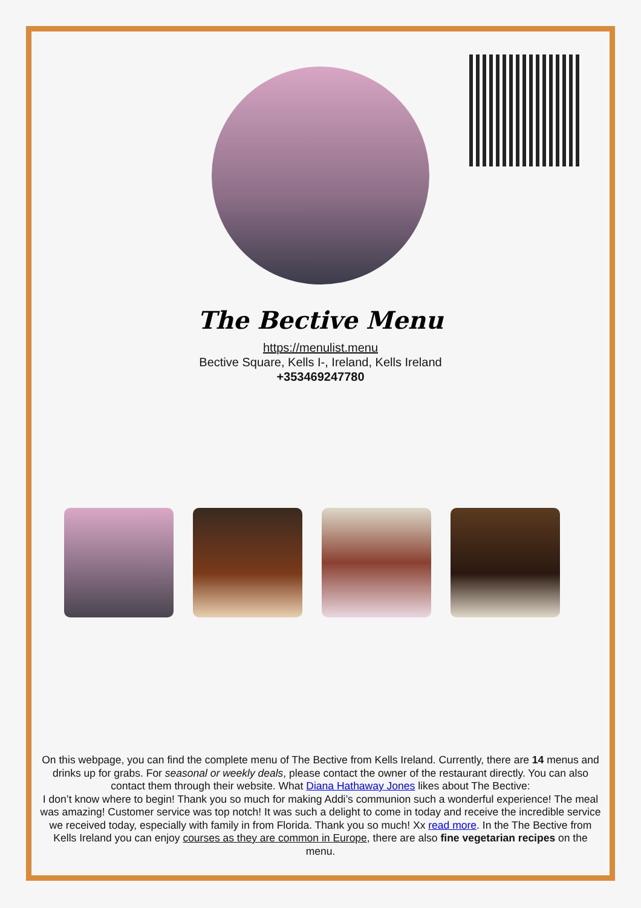The Bective Menu
https://menulist.menu
Bective Square, Kells I-, Ireland, Kells Ireland
+353469247780
On this webpage, you can find the complete menu of The Bective from Kells Ireland. Currently, there are 14 menus and drinks up for grabs. For seasonal or weekly deals, please contact the owner of the restaurant directly. You can also contact them through their website. What Diana Hathaway Jones likes about The Bective:
I don’t know where to begin! Thank you so much for making Addi’s communion such a wonderful experience! The meal was amazing! Customer service was top notch! It was such a delight to come in today and receive the incredible service we received today, especially with family in from Florida. Thank you so much! Xx read more. In the The Bective from Kells Ireland you can enjoy courses as they are common in Europe, there are also fine vegetarian recipes on the menu.